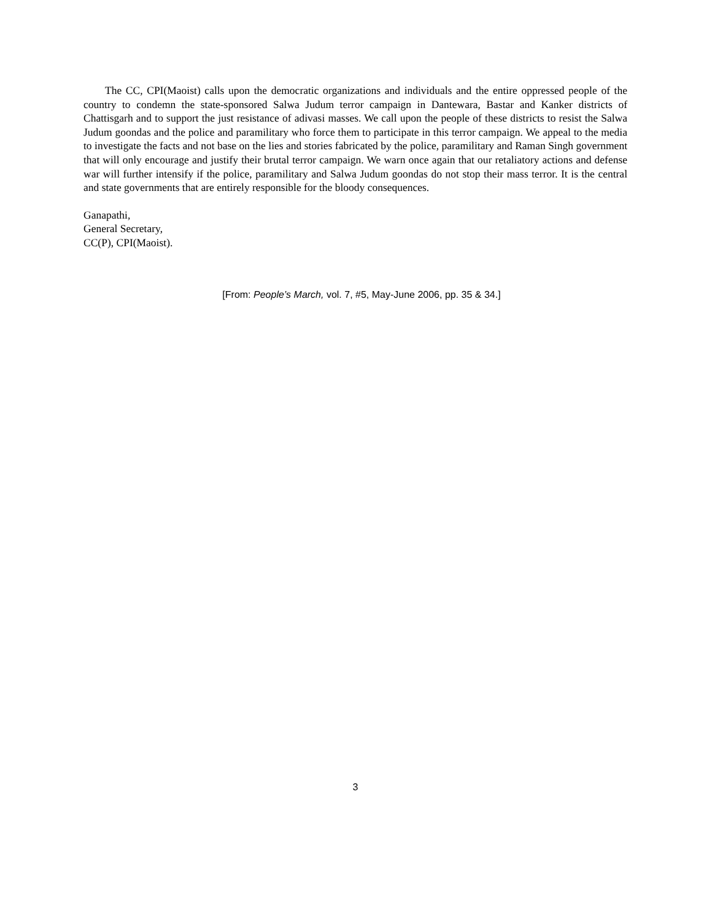The CC, CPI(Maoist) calls upon the democratic organizations and individuals and the entire oppressed people of the country to condemn the state-sponsored Salwa Judum terror campaign in Dantewara, Bastar and Kanker districts of Chattisgarh and to support the just resistance of adivasi masses. We call upon the people of these districts to resist the Salwa Judum goondas and the police and paramilitary who force them to participate in this terror campaign. We appeal to the media to investigate the facts and not base on the lies and stories fabricated by the police, paramilitary and Raman Singh government that will only encourage and justify their brutal terror campaign. We warn once again that our retaliatory actions and defense war will further intensify if the police, paramilitary and Salwa Judum goondas do not stop their mass terror. It is the central and state governments that are entirely responsible for the bloody consequences.
Ganapathi,
General Secretary,
CC(P), CPI(Maoist).
[From: People’s March, vol. 7, #5, May-June 2006, pp. 35 & 34.]
3